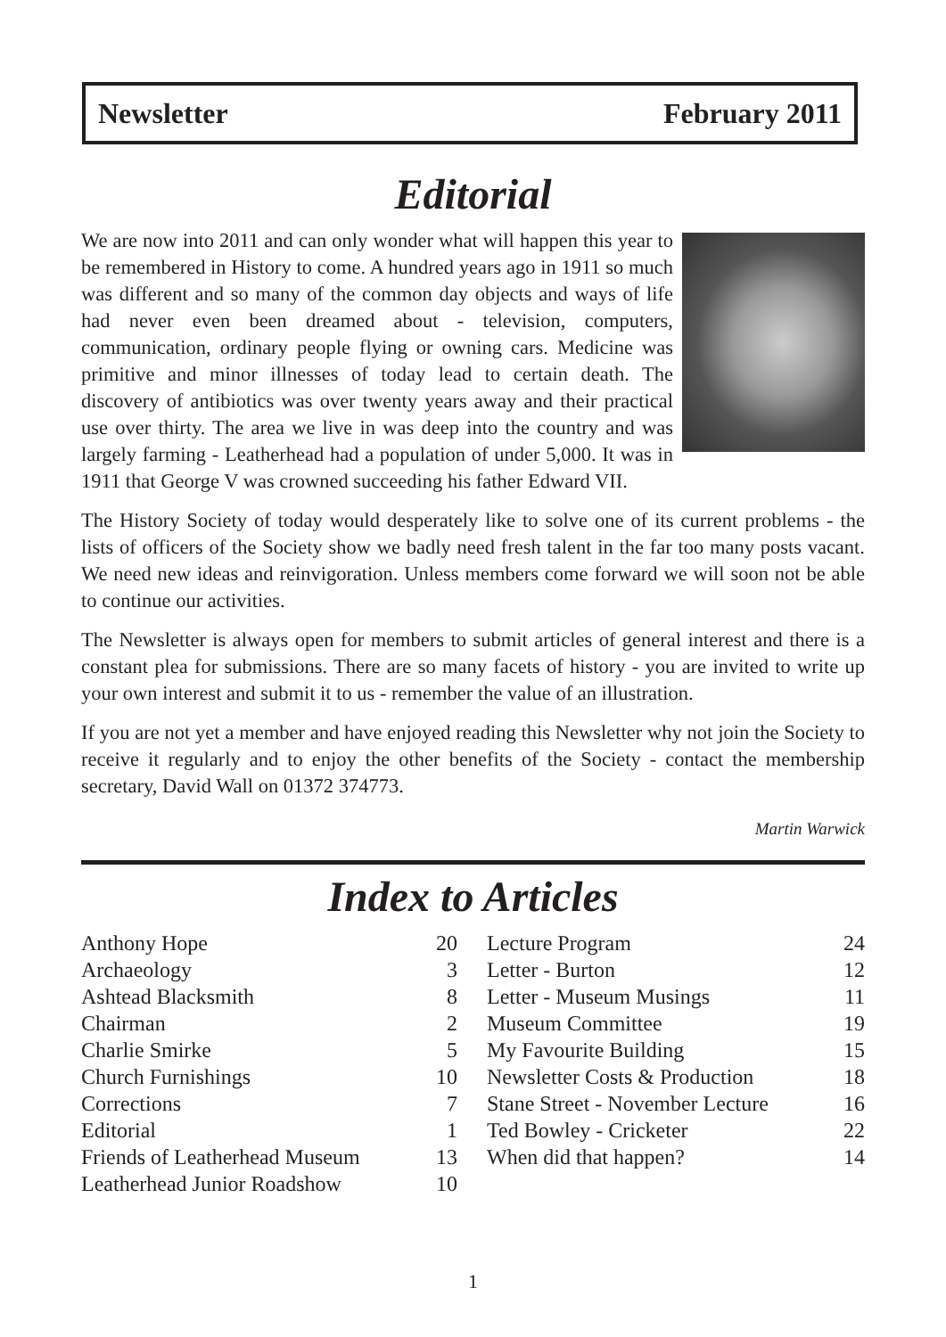Newsletter February 2011
Editorial
We are now into 2011 and can only wonder what will happen this year to be remembered in History to come. A hundred years ago in 1911 so much was different and so many of the common day objects and ways of life had never even been dreamed about - television, computers, communication, ordinary people flying or owning cars. Medicine was primitive and minor illnesses of today lead to certain death. The discovery of antibiotics was over twenty years away and their practical use over thirty. The area we live in was deep into the country and was largely farming - Leatherhead had a population of under 5,000. It was in 1911 that George V was crowned succeeding his father Edward VII.
The History Society of today would desperately like to solve one of its current problems - the lists of officers of the Society show we badly need fresh talent in the far too many posts vacant. We need new ideas and reinvigoration. Unless members come forward we will soon not be able to continue our activities.
The Newsletter is always open for members to submit articles of general interest and there is a constant plea for submissions. There are so many facets of history - you are invited to write up your own interest and submit it to us - remember the value of an illustration.
If you are not yet a member and have enjoyed reading this Newsletter why not join the Society to receive it regularly and to enjoy the other benefits of the Society - contact the membership secretary, David Wall on 01372 374773.
Martin Warwick
Index to Articles
| Anthony Hope | 20 |
| Archaeology | 3 |
| Ashtead Blacksmith | 8 |
| Chairman | 2 |
| Charlie Smirke | 5 |
| Church Furnishings | 10 |
| Corrections | 7 |
| Editorial | 1 |
| Friends of Leatherhead Museum | 13 |
| Leatherhead Junior Roadshow | 10 |
| Lecture Program | 24 |
| Letter - Burton | 12 |
| Letter - Museum Musings | 11 |
| Museum Committee | 19 |
| My Favourite Building | 15 |
| Newsletter Costs & Production | 18 |
| Stane Street - November Lecture | 16 |
| Ted Bowley - Cricketer | 22 |
| When did that happen? | 14 |
1